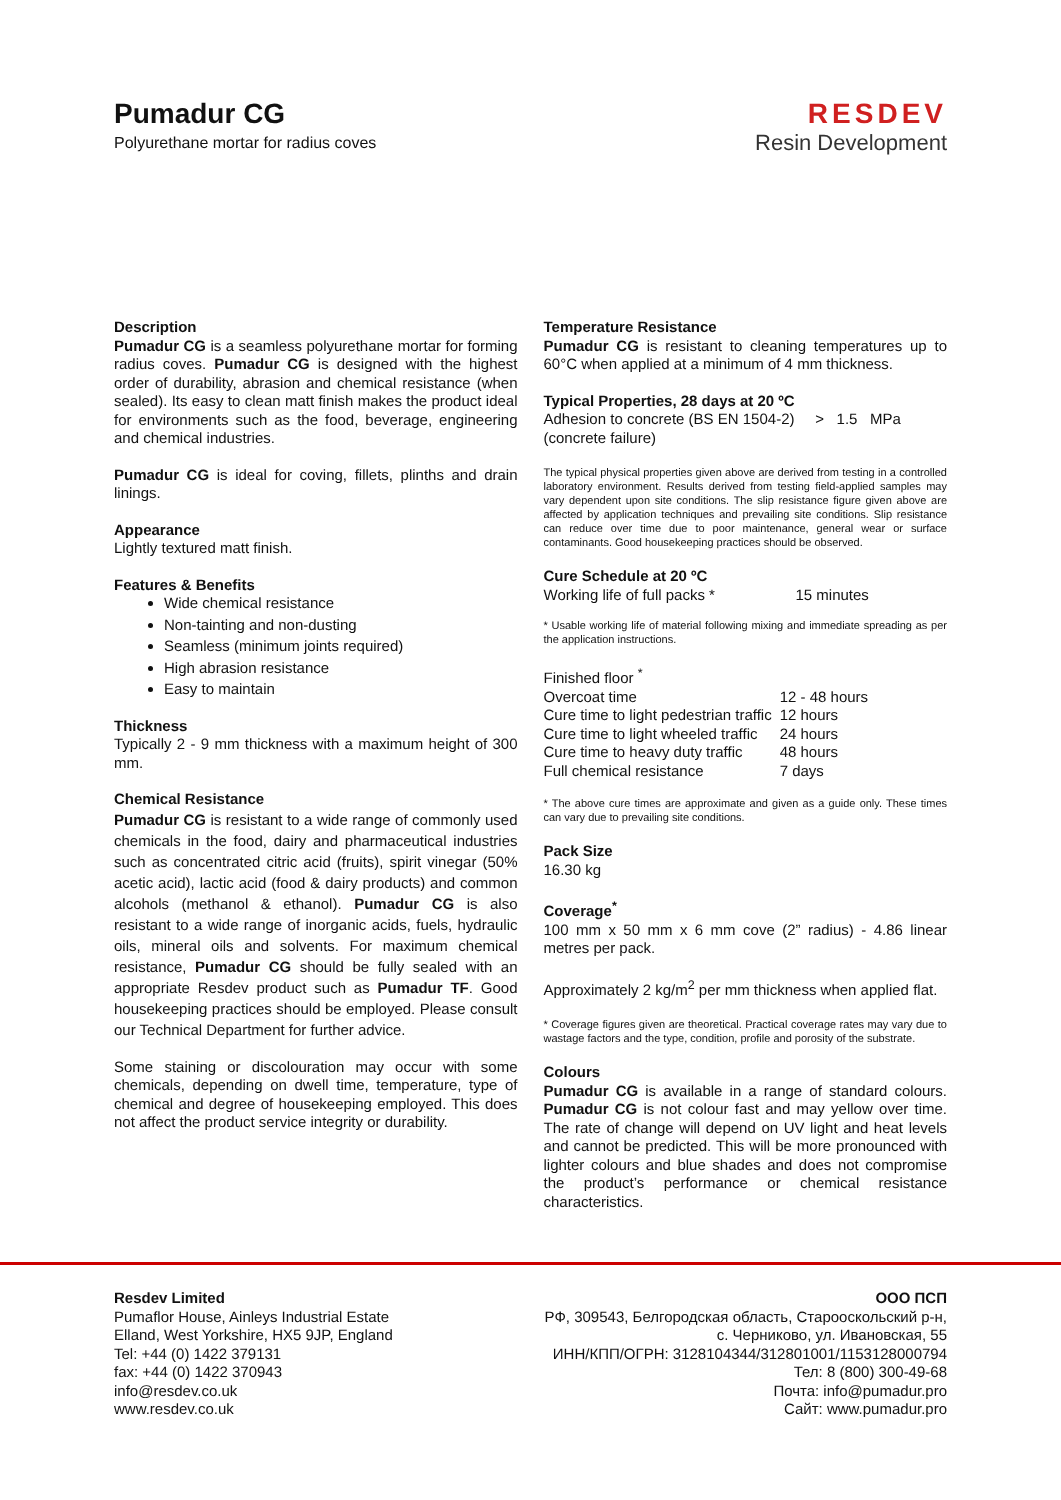Pumadur CG
Polyurethane mortar for radius coves
RESDEV
Resin Development
Description
Pumadur CG is a seamless polyurethane mortar for forming radius coves. Pumadur CG is designed with the highest order of durability, abrasion and chemical resistance (when sealed). Its easy to clean matt finish makes the product ideal for environments such as the food, beverage, engineering and chemical industries.
Pumadur CG is ideal for coving, fillets, plinths and drain linings.
Appearance
Lightly textured matt finish.
Features & Benefits
Wide chemical resistance
Non-tainting and non-dusting
Seamless (minimum joints required)
High abrasion resistance
Easy to maintain
Thickness
Typically 2 - 9 mm thickness with a maximum height of 300 mm.
Chemical Resistance
Pumadur CG is resistant to a wide range of commonly used chemicals in the food, dairy and pharmaceutical industries such as concentrated citric acid (fruits), spirit vinegar (50% acetic acid), lactic acid (food & dairy products) and common alcohols (methanol & ethanol). Pumadur CG is also resistant to a wide range of inorganic acids, fuels, hydraulic oils, mineral oils and solvents. For maximum chemical resistance, Pumadur CG should be fully sealed with an appropriate Resdev product such as Pumadur TF. Good housekeeping practices should be employed. Please consult our Technical Department for further advice.
Some staining or discolouration may occur with some chemicals, depending on dwell time, temperature, type of chemical and degree of housekeeping employed. This does not affect the product service integrity or durability.
Temperature Resistance
Pumadur CG is resistant to cleaning temperatures up to 60°C when applied at a minimum of 4 mm thickness.
Typical Properties, 28 days at 20 ºC
Adhesion to concrete (BS EN 1504-2) > 1.5 MPa
(concrete failure)
The typical physical properties given above are derived from testing in a controlled laboratory environment. Results derived from testing field-applied samples may vary dependent upon site conditions. The slip resistance figure given above are affected by application techniques and prevailing site conditions. Slip resistance can reduce over time due to poor maintenance, general wear or surface contaminants. Good housekeeping practices should be observed.
Cure Schedule at 20 ºC
| Working life of full packs * | 15 minutes |
* Usable working life of material following mixing and immediate spreading as per the application instructions.
| Finished floor <sup>*</sup> | |
| Overcoat time | 12 - 48 hours |
| Cure time to light pedestrian traffic | 12 hours |
| Cure time to light wheeled traffic | 24 hours |
| Cure time to heavy duty traffic | 48 hours |
| Full chemical resistance | 7 days |
* The above cure times are approximate and given as a guide only. These times can vary due to prevailing site conditions.
Pack Size
16.30 kg
Coverage<sup>*</sup>
100 mm x 50 mm x 6 mm cove (2” radius) - 4.86 linear metres per pack.
Approximately 2 kg/m<sup>2</sup> per mm thickness when applied flat.
* Coverage figures given are theoretical. Practical coverage rates may vary due to wastage factors and the type, condition, profile and porosity of the substrate.
Colours
Pumadur CG is available in a range of standard colours. Pumadur CG is not colour fast and may yellow over time. The rate of change will depend on UV light and heat levels and cannot be predicted. This will be more pronounced with lighter colours and blue shades and does not compromise the product’s performance or chemical resistance characteristics.
Resdev Limited
Pumaflor House, Ainleys Industrial Estate
Elland, West Yorkshire, HX5 9JP, England
Tel: +44 (0) 1422 379131
fax: +44 (0) 1422 370943
info@resdev.co.uk
www.resdev.co.uk
ООО ПСП
РФ, 309543, Белгородская область, Старооскольский р-н,
с. Черниково, ул. Ивановская, 55
ИНН/КПП/ОГРН: 3128104344/312801001/1153128000794
Тел: 8 (800) 300-49-68
Почта: info@pumadur.pro
Сайт: www.pumadur.pro